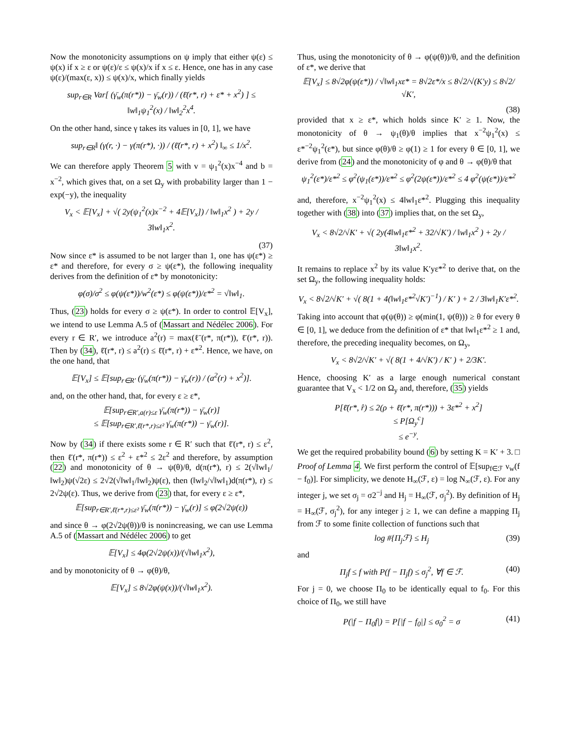Now the monotonicity assumptions on ψ imply that either ψ(ε) ≤ ψ(x) if x ≥ ε or ψ(ε)/ε ≤ ψ(x)/x if x ≤ ε. Hence, one has in any case ψ(ε)/(max(ε, x)) ≤ ψ(x)/x, which finally yields
sup<sub>r∈R</sub> Var[ (γ̄<sub>w</sub>(π(r*)) − γ̄<sub>w</sub>(r)) / (ℓ̄(r*, r) + ε* + x<sup>2</sup>) ] ≤ ‖w‖<sub>1</sub>ψ<sub>1</sub><sup>2</sup>(x) / ‖w‖<sub>2</sub><sup>2</sup>x<sup>4</sup>.
On the other hand, since γ takes its values in [0, 1], we have
sup<sub>r∈R</sub>‖ (γ(r, ·) − γ(π(r*), ·)) / (ℓ̄(r*, r) + x<sup>2</sup>) ‖<sub>∞</sub> ≤ 1/x<sup>2</sup>.
We can therefore apply Theorem 5 with v = ψ<sub>1</sub><sup>2</sup>(x)x<sup>−4</sup> and b = x<sup>−2</sup>, which gives that, on a set Ω<sub>y</sub> with probability larger than 1 − exp(−y), the inequality
V<sub>x</sub> < 𝔼[V<sub>x</sub>] + √( 2y(ψ<sub>1</sub><sup>2</sup>(x)x<sup>−2</sup> + 4𝔼[V<sub>x</sub>]) / ‖w‖<sub>1</sub>x<sup>2</sup> ) + 2y / 3‖w‖<sub>1</sub>x<sup>2</sup>.
(37)
Now since ε* is assumed to be not larger than 1, one has ψ(ε*) ≥ ε* and therefore, for every σ ≥ ψ(ε*), the following inequality derives from the definition of ε* by monotonicity:
φ(σ)/σ<sup>2</sup> ≤ φ(ψ(ε*))/w<sup>2</sup>(ε*) ≤ φ(ψ(ε*))/ε*<sup>2</sup> = √‖w‖<sub>1</sub>.
Thus, (23) holds for every σ ≥ ψ(ε*). In order to control 𝔼[V<sub>x</sub>], we intend to use Lemma A.5 of (Massart and Nédélec 2006). For every r ∈ R′, we introduce a<sup>2</sup>(r) = max(ℓ̄(r*, π(r*)), ℓ̄(r*, r)). Then by (34), ℓ̄(r*, r) ≤ a<sup>2</sup>(r) ≤ ℓ̄(r*, r) + ε*<sup>2</sup>. Hence, we have, on the one hand, that
𝔼[V<sub>x</sub>] ≤ 𝔼[sup<sub>r∈R′</sub> (γ̄<sub>w</sub>(π(r*)) − γ̄<sub>w</sub>(r)) / (a<sup>2</sup>(r) + x<sup>2</sup>)].
and, on the other hand, that, for every ε ≥ ε*,
𝔼[sup<sub>r∈R′,a(r)≤ε</sub> γ̄<sub>w</sub>(π(r*)) − γ̄<sub>w</sub>(r)]
≤ 𝔼[sup<sub>r∈R′,ℓ̄(r*,r)≤ε²</sub> γ̄<sub>w</sub>(π(r*)) − γ̄<sub>w</sub>(r)].
Now by (34) if there exists some r ∈ R′ such that ℓ̄(r*, r) ≤ ε<sup>2</sup>, then ℓ̄(r*, π(r*)) ≤ ε<sup>2</sup> + ε*<sup>2</sup> ≤ 2ε<sup>2</sup> and therefore, by assumption (22) and monotonicity of θ → ψ(θ)/θ, d(π(r*), r) ≤ 2(√‖w‖<sub>1</sub>/‖w‖<sub>2</sub>)ψ(√2ε) ≤ 2√2(√‖w‖<sub>1</sub>/‖w‖<sub>2</sub>)ψ(ε), then (‖w‖<sub>2</sub>/√‖w‖<sub>1</sub>)d(π(r*), r) ≤ 2√2ψ(ε). Thus, we derive from (23) that, for every ε ≥ ε*,
𝔼[sup<sub>r∈R′,ℓ̄(r*,r)≤ε²</sub> γ̄<sub>w</sub>(π(r*)) − γ̄<sub>w</sub>(r)] ≤ φ(2√2ψ(ε))
and since θ → φ(2√2ψ(θ))/θ is nonincreasing, we can use Lemma A.5 of (Massart and Nédélec 2006) to get
𝔼[V<sub>x</sub>] ≤ 4φ(2√2ψ(x))/(√‖w‖<sub>1</sub>x<sup>2</sup>),
and by monotonicity of θ → φ(θ)/θ,
𝔼[V<sub>x</sub>] ≤ 8√2φ(ψ(x))/(√‖w‖<sub>1</sub>x<sup>2</sup>).
Thus, using the monotonicity of θ → φ(ψ(θ))/θ, and the definition of ε*, we derive that
𝔼[V<sub>x</sub>] ≤ 8√2φ(ψ(ε*)) / √‖w‖<sub>1</sub>xε* = 8√2ε*/x ≤ 8√2/√(K′y) ≤ 8√2/√K′,
(38)
provided that x ≥ ε*, which holds since K′ ≥ 1. Now, the monotonicity of θ → ψ<sub>1</sub>(θ)/θ implies that x<sup>−2</sup>ψ<sub>1</sub><sup>2</sup>(x) ≤ ε*<sup>−2</sup>ψ<sub>1</sub><sup>2</sup>(ε*), but since φ(θ)/θ ≥ φ(1) ≥ 1 for every θ ∈ [0, 1], we derive from (24) and the monotonicity of φ and θ → φ(θ)/θ that
ψ<sub>1</sub><sup>2</sup>(ε*)/ε*<sup>2</sup> ≤ φ<sup>2</sup>(ψ<sub>1</sub>(ε*))/ε*<sup>2</sup> ≤ φ<sup>2</sup>(2ψ(ε*))/ε*<sup>2</sup> ≤ 4 φ<sup>2</sup>(ψ(ε*))/ε*<sup>2</sup>
and, therefore, x<sup>−2</sup>ψ<sub>1</sub><sup>2</sup>(x) ≤ 4‖w‖<sub>1</sub>ε*<sup>2</sup>. Plugging this inequality together with (38) into (37) implies that, on the set Ω<sub>y</sub>,
V<sub>x</sub> < 8√2/√K′ + √( 2y(4‖w‖<sub>1</sub>ε*<sup>2</sup> + 32/√K′) / ‖w‖<sub>1</sub>x<sup>2</sup> ) + 2y / 3‖w‖<sub>1</sub>x<sup>2</sup>.
It remains to replace x<sup>2</sup> by its value K′yε*<sup>2</sup> to derive that, on the set Ω<sub>y</sub>, the following inequality holds:
V<sub>x</sub> < 8√2/√K′ + √( 8(1 + 4(‖w‖<sub>1</sub>ε*<sup>2</sup>√K′)<sup>−1</sup>) / K′ ) + 2 / 3‖w‖<sub>1</sub>K′ε*<sup>2</sup>.
Taking into account that φ(ψ(θ)) ≥ φ(min(1, ψ(θ))) ≥ θ for every θ ∈ [0, 1], we deduce from the definition of ε* that ‖w‖<sub>1</sub>ε*<sup>2</sup> ≥ 1 and, therefore, the preceding inequality becomes, on Ω<sub>y</sub>,
V<sub>x</sub> < 8√2/√K′ + √( 8(1 + 4/√K′) / K′ ) + 2/3K′.
Hence, choosing K′ as a large enough numerical constant guarantee that V<sub>x</sub> < 1/2 on Ω<sub>y</sub> and, therefore, (35) yields
P[ℓ̄(r*, r̂) ≤ 2(ρ + ℓ̄(r*, π(r*))) + 3ε*<sup>2</sup> + x<sup>2</sup>]
≤ P[Ω<sub>y</sub><sup>c</sup>]
≤ e<sup>−y</sup>.
We get the required probability bound (6) by setting K = K′ + 3. □
Proof of Lemma 4. We first perform the control of 𝔼[sup<sub>f∈ℱ</sub> ν<sub>w</sub>(f − f<sub>0</sub>)]. For simplicity, we denote H<sub>∞</sub>(ℱ, ε) = log N<sub>∞</sub>(ℱ, ε). For any integer j, we set σ<sub>j</sub> = σ2<sup>−j</sup> and H<sub>j</sub> = H<sub>∞</sub>(ℱ, σ<sub>j</sub><sup>2</sup>). By definition of H<sub>j</sub> = H<sub>∞</sub>(ℱ, σ<sub>j</sub><sup>2</sup>), for any integer j ≥ 1, we can define a mapping Π<sub>j</sub> from ℱ to some finite collection of functions such that
log #{Π<sub>j</sub>ℱ} ≤ H<sub>j</sub> (39)
and
Π<sub>j</sub>f ≤ f with P(f − Π<sub>j</sub>f) ≤ σ<sub>j</sub><sup>2</sup>, ∀f ∈ ℱ. (40)
For j = 0, we choose Π<sub>0</sub> to be identically equal to f<sub>0</sub>. For this choice of Π<sub>0</sub>, we still have
P(|f − Π<sub>0</sub>f|) = P[|f − f<sub>0</sub>|] ≤ σ<sub>0</sub><sup>2</sup> = σ (41)